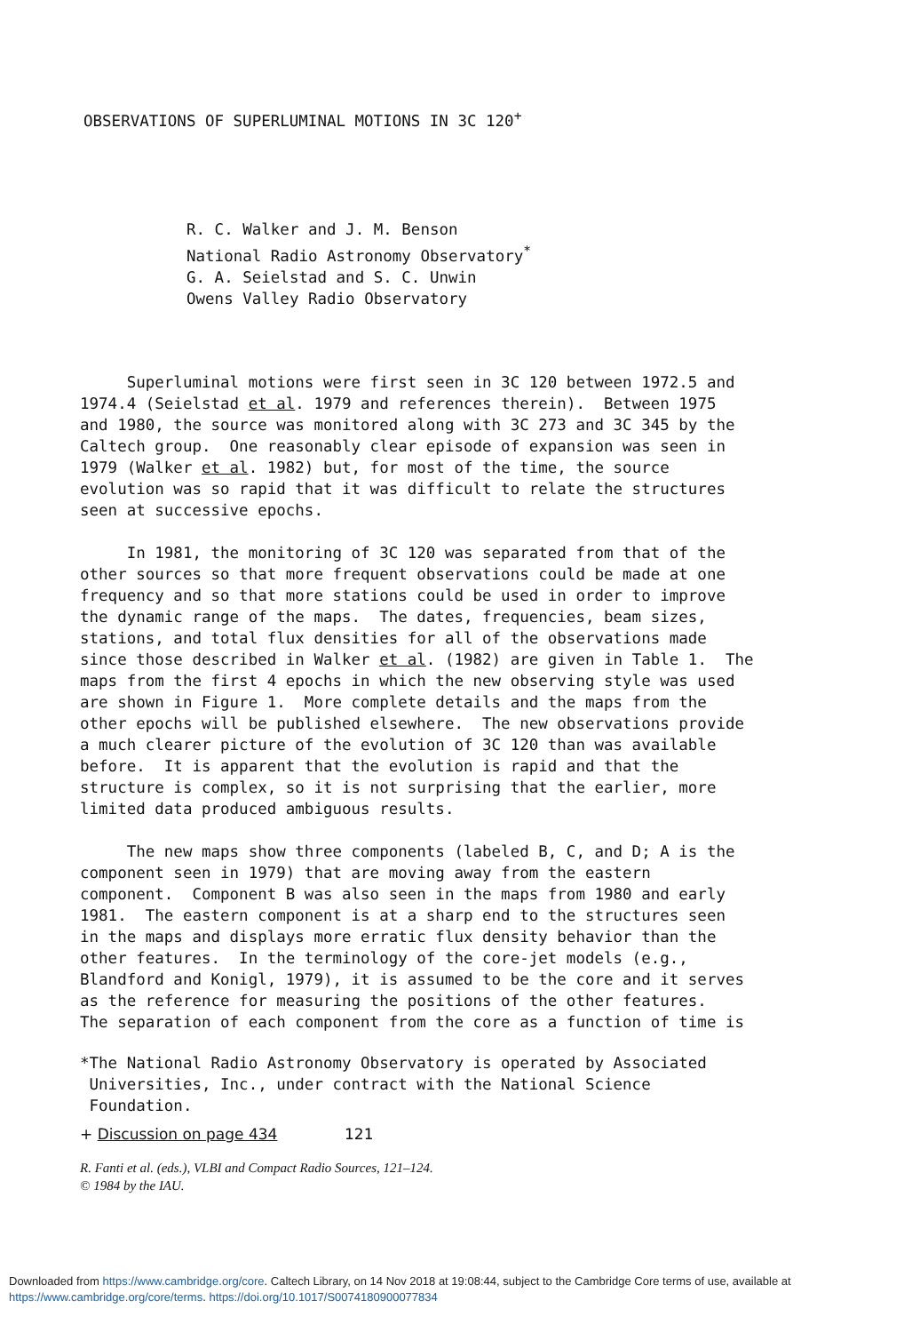OBSERVATIONS OF SUPERLUMINAL MOTIONS IN 3C 120<sup>+</sup>
R. C. Walker and J. M. Benson
National Radio Astronomy Observatory<sup>*</sup>
G. A. Seielstad and S. C. Unwin
Owens Valley Radio Observatory
Superluminal motions were first seen in 3C 120 between 1972.5 and 1974.4 (Seielstad et al. 1979 and references therein). Between 1975 and 1980, the source was monitored along with 3C 273 and 3C 345 by the Caltech group. One reasonably clear episode of expansion was seen in 1979 (Walker et al. 1982) but, for most of the time, the source evolution was so rapid that it was difficult to relate the structures seen at successive epochs.
In 1981, the monitoring of 3C 120 was separated from that of the other sources so that more frequent observations could be made at one frequency and so that more stations could be used in order to improve the dynamic range of the maps. The dates, frequencies, beam sizes, stations, and total flux densities for all of the observations made since those described in Walker et al. (1982) are given in Table 1. The maps from the first 4 epochs in which the new observing style was used are shown in Figure 1. More complete details and the maps from the other epochs will be published elsewhere. The new observations provide a much clearer picture of the evolution of 3C 120 than was available before. It is apparent that the evolution is rapid and that the structure is complex, so it is not surprising that the earlier, more limited data produced ambiguous results.
The new maps show three components (labeled B, C, and D; A is the component seen in 1979) that are moving away from the eastern component. Component B was also seen in the maps from 1980 and early 1981. The eastern component is at a sharp end to the structures seen in the maps and displays more erratic flux density behavior than the other features. In the terminology of the core-jet models (e.g., Blandford and Konigl, 1979), it is assumed to be the core and it serves as the reference for measuring the positions of the other features. The separation of each component from the core as a function of time is
*The National Radio Astronomy Observatory is operated by Associated Universities, Inc., under contract with the National Science Foundation.
+ Discussion on page 434 121
R. Fanti et al. (eds.), VLBI and Compact Radio Sources, 121–124.
© 1984 by the IAU.
Downloaded from https://www.cambridge.org/core. Caltech Library, on 14 Nov 2018 at 19:08:44, subject to the Cambridge Core terms of use, available at
https://www.cambridge.org/core/terms. https://doi.org/10.1017/S0074180900077834